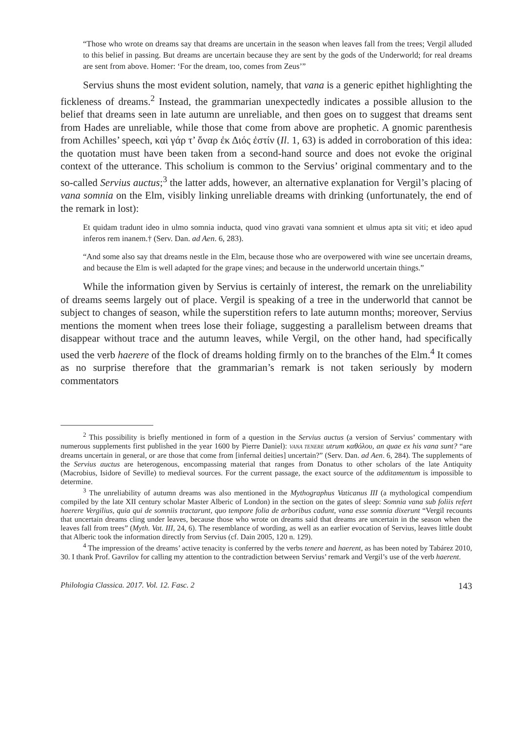“Those who wrote on dreams say that dreams are uncertain in the season when leaves fall from the trees; Vergil alluded to this belief in passing. But dreams are uncertain because they are sent by the gods of the Underworld; for real dreams are sent from above. Homer: ‘For the dream, too, comes from Zeus’”
Servius shuns the most evident solution, namely, that vana is a generic epithet highlighting the fickleness of dreams.<sup>2</sup> Instead, the grammarian unexpectedly indicates a possible allusion to the belief that dreams seen in late autumn are unreliable, and then goes on to suggest that dreams sent from Hades are unreliable, while those that come from above are prophetic. A gnomic parenthesis from Achilles’ speech, καὶ γάρ τ’ ὄναρ ἐκ Διός ἐστίν (Il. 1, 63) is added in corroboration of this idea: the quotation must have been taken from a second-hand source and does not evoke the original context of the utterance. This scholium is common to the Servius’ original commentary and to the so-called Servius auctus;<sup>3</sup> the latter adds, however, an alternative explanation for Vergil’s placing of vana somnia on the Elm, visibly linking unreliable dreams with drinking (unfortunately, the end of the remark in lost):
Et quidam tradunt ideo in ulmo somnia inducta, quod vino gravati vana somnient et ulmus apta sit viti; et ideo apud inferos rem inanem.† (Serv. Dan. ad Aen. 6, 283).
“And some also say that dreams nestle in the Elm, because those who are overpowered with wine see uncertain dreams, and because the Elm is well adapted for the grape vines; and because in the underworld uncertain things.”
While the information given by Servius is certainly of interest, the remark on the unreliability of dreams seems largely out of place. Vergil is speaking of a tree in the underworld that cannot be subject to changes of season, while the superstition refers to late autumn months; moreover, Servius mentions the moment when trees lose their foliage, suggesting a parallelism between dreams that disappear without trace and the autumn leaves, while Vergil, on the other hand, had specifically used the verb haerere of the flock of dreams holding firmly on to the branches of the Elm.<sup>4</sup> It comes as no surprise therefore that the grammarian’s remark is not taken seriously by modern commentators
<sup>2</sup> This possibility is briefly mentioned in form of a question in the Servius auctus (a version of Servius’ commentary with numerous supplements first published in the year 1600 by Pierre Daniel): VANA TENERE utrum καθόλου, an quae ex his vana sunt? “are dreams uncertain in general, or are those that come from [infernal deities] uncertain?” (Serv. Dan. ad Aen. 6, 284). The supplements of the Servius auctus are heterogenous, encompassing material that ranges from Donatus to other scholars of the late Antiquity (Macrobius, Isidore of Seville) to medieval sources. For the current passage, the exact source of the additamentum is impossible to determine.
<sup>3</sup> The unreliability of autumn dreams was also mentioned in the Mythographus Vaticanus III (a mythological compendium compiled by the late XII century scholar Master Alberic of London) in the section on the gates of sleep: Somnia vana sub foliis refert haerere Vergilius, quia qui de somniis tractarunt, quo tempore folia de arboribus cadunt, vana esse somnia dixerunt “Vergil recounts that uncertain dreams cling under leaves, because those who wrote on dreams said that dreams are uncertain in the season when the leaves fall from trees” (Myth. Vat. III, 24, 6). The resemblance of wording, as well as an earlier evocation of Servius, leaves little doubt that Alberic took the information directly from Servius (cf. Dain 2005, 120 n. 129).
<sup>4</sup> The impression of the dreams’ active tenacity is conferred by the verbs tenere and haerent, as has been noted by Tabárez 2010, 30. I thank Prof. Gavrilov for calling my attention to the contradiction between Servius’ remark and Vergil’s use of the verb haerent.
Philologia Classica. 2017. Vol. 12. Fasc. 2 143